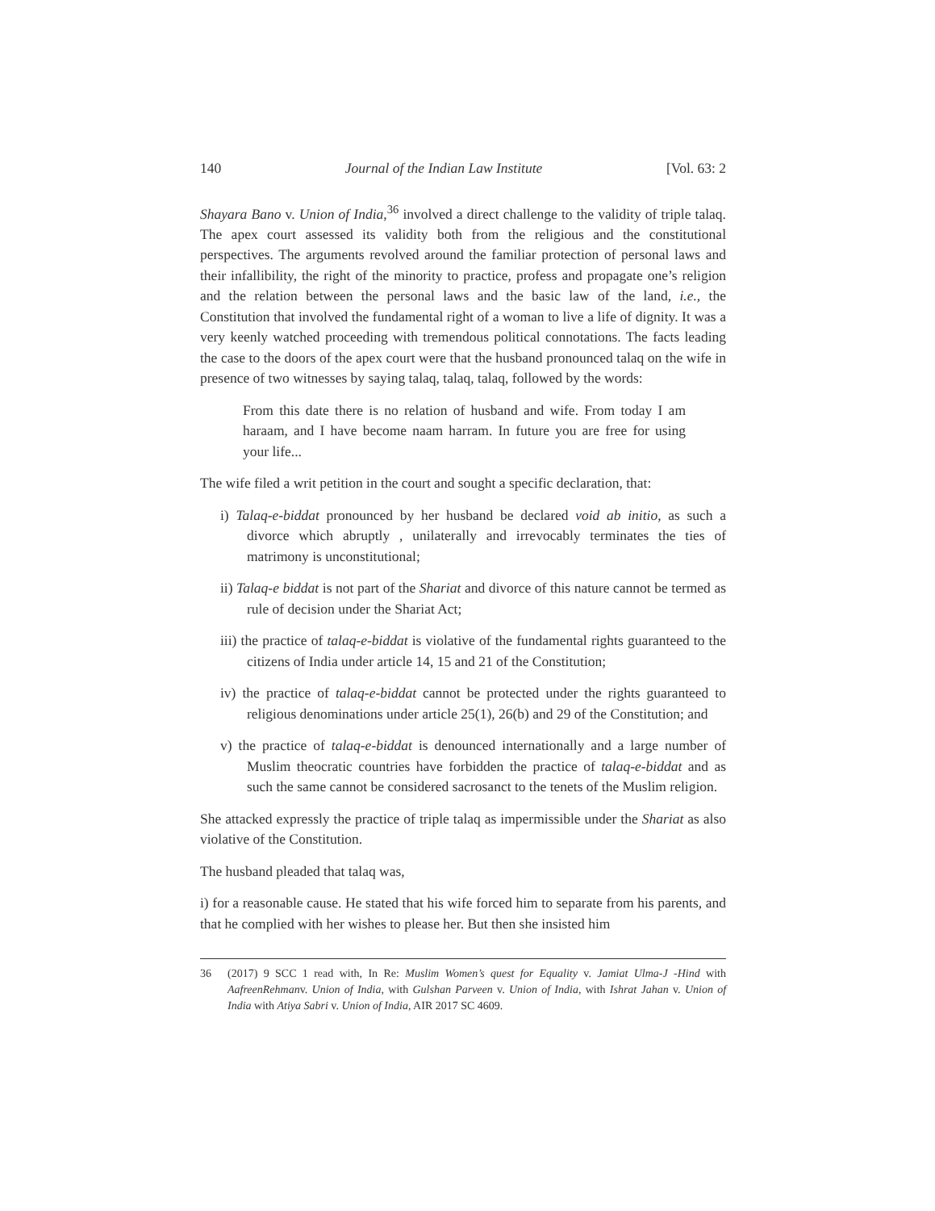140 Journal of the Indian Law Institute [Vol. 63: 2
Shayara Bano v. Union of India,<sup>36</sup> involved a direct challenge to the validity of triple talaq. The apex court assessed its validity both from the religious and the constitutional perspectives. The arguments revolved around the familiar protection of personal laws and their infallibility, the right of the minority to practice, profess and propagate one’s religion and the relation between the personal laws and the basic law of the land, i.e., the Constitution that involved the fundamental right of a woman to live a life of dignity. It was a very keenly watched proceeding with tremendous political connotations. The facts leading the case to the doors of the apex court were that the husband pronounced talaq on the wife in presence of two witnesses by saying talaq, talaq, talaq, followed by the words:
From this date there is no relation of husband and wife. From today I am haraam, and I have become naam harram. In future you are free for using your life...
The wife filed a writ petition in the court and sought a specific declaration, that:
i) Talaq-e-biddat pronounced by her husband be declared void ab initio, as such a divorce which abruptly , unilaterally and irrevocably terminates the ties of matrimony is unconstitutional;
ii) Talaq-e biddat is not part of the Shariat and divorce of this nature cannot be termed as rule of decision under the Shariat Act;
iii) the practice of talaq-e-biddat is violative of the fundamental rights guaranteed to the citizens of India under article 14, 15 and 21 of the Constitution;
iv) the practice of talaq-e-biddat cannot be protected under the rights guaranteed to religious denominations under article 25(1), 26(b) and 29 of the Constitution; and
v) the practice of talaq-e-biddat is denounced internationally and a large number of Muslim theocratic countries have forbidden the practice of talaq-e-biddat and as such the same cannot be considered sacrosanct to the tenets of the Muslim religion.
She attacked expressly the practice of triple talaq as impermissible under the Shariat as also violative of the Constitution.
The husband pleaded that talaq was,
i) for a reasonable cause. He stated that his wife forced him to separate from his parents, and that he complied with her wishes to please her. But then she insisted him
36 (2017) 9 SCC 1 read with, In Re: Muslim Women’s quest for Equality v. Jamiat Ulma-J -Hind with AafreenRehmanv. Union of India, with Gulshan Parveen v. Union of India, with Ishrat Jahan v. Union of India with Atiya Sabri v. Union of India, AIR 2017 SC 4609.